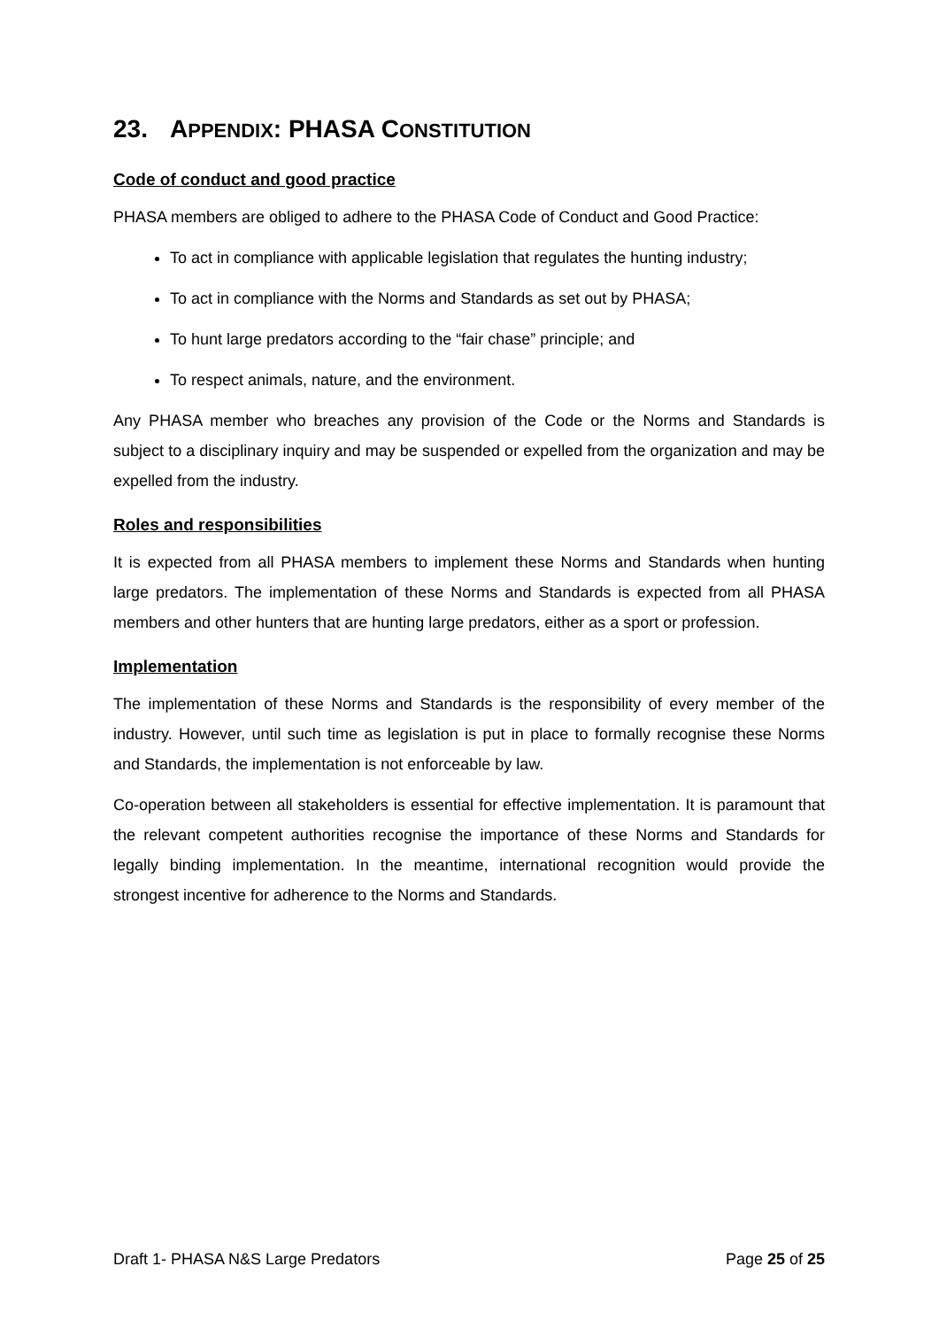23. APPENDIX: PHASA CONSTITUTION
Code of conduct and good practice
PHASA members are obliged to adhere to the PHASA Code of Conduct and Good Practice:
To act in compliance with applicable legislation that regulates the hunting industry;
To act in compliance with the Norms and Standards as set out by PHASA;
To hunt large predators according to the “fair chase” principle; and
To respect animals, nature, and the environment.
Any PHASA member who breaches any provision of the Code or the Norms and Standards is subject to a disciplinary inquiry and may be suspended or expelled from the organization and may be expelled from the industry.
Roles and responsibilities
It is expected from all PHASA members to implement these Norms and Standards when hunting large predators. The implementation of these Norms and Standards is expected from all PHASA members and other hunters that are hunting large predators, either as a sport or profession.
Implementation
The implementation of these Norms and Standards is the responsibility of every member of the industry. However, until such time as legislation is put in place to formally recognise these Norms and Standards, the implementation is not enforceable by law.
Co-operation between all stakeholders is essential for effective implementation. It is paramount that the relevant competent authorities recognise the importance of these Norms and Standards for legally binding implementation. In the meantime, international recognition would provide the strongest incentive for adherence to the Norms and Standards.
Draft 1- PHASA N&S Large Predators Page 25 of 25